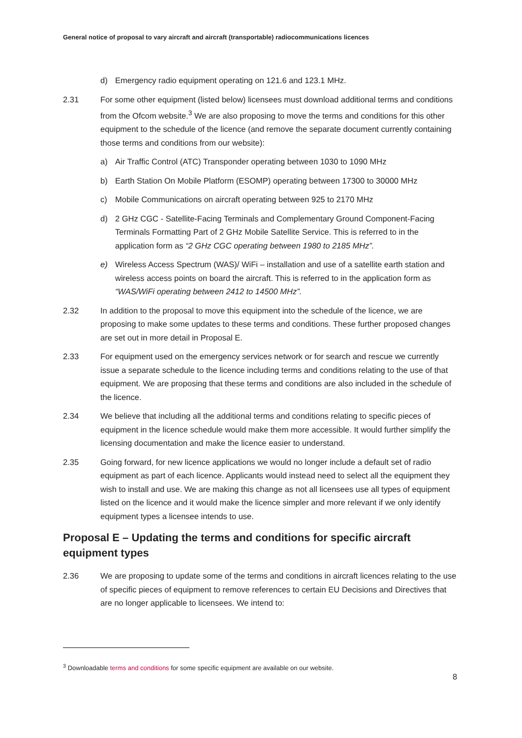General notice of proposal to vary aircraft and aircraft (transportable) radiocommunications licences
d) Emergency radio equipment operating on 121.6 and 123.1 MHz.
2.31 For some other equipment (listed below) licensees must download additional terms and conditions from the Ofcom website.<sup>3</sup> We are also proposing to move the terms and conditions for this other equipment to the schedule of the licence (and remove the separate document currently containing those terms and conditions from our website):
a) Air Traffic Control (ATC) Transponder operating between 1030 to 1090 MHz
b) Earth Station On Mobile Platform (ESOMP) operating between 17300 to 30000 MHz
c) Mobile Communications on aircraft operating between 925 to 2170 MHz
d) 2 GHz CGC - Satellite-Facing Terminals and Complementary Ground Component-Facing Terminals Formatting Part of 2 GHz Mobile Satellite Service. This is referred to in the application form as “2 GHz CGC operating between 1980 to 2185 MHz”.
e) Wireless Access Spectrum (WAS)/ WiFi – installation and use of a satellite earth station and wireless access points on board the aircraft. This is referred to in the application form as “WAS/WiFi operating between 2412 to 14500 MHz”.
2.32 In addition to the proposal to move this equipment into the schedule of the licence, we are proposing to make some updates to these terms and conditions. These further proposed changes are set out in more detail in Proposal E.
2.33 For equipment used on the emergency services network or for search and rescue we currently issue a separate schedule to the licence including terms and conditions relating to the use of that equipment. We are proposing that these terms and conditions are also included in the schedule of the licence.
2.34 We believe that including all the additional terms and conditions relating to specific pieces of equipment in the licence schedule would make them more accessible. It would further simplify the licensing documentation and make the licence easier to understand.
2.35 Going forward, for new licence applications we would no longer include a default set of radio equipment as part of each licence. Applicants would instead need to select all the equipment they wish to install and use. We are making this change as not all licensees use all types of equipment listed on the licence and it would make the licence simpler and more relevant if we only identify equipment types a licensee intends to use.
Proposal E – Updating the terms and conditions for specific aircraft equipment types
2.36 We are proposing to update some of the terms and conditions in aircraft licences relating to the use of specific pieces of equipment to remove references to certain EU Decisions and Directives that are no longer applicable to licensees. We intend to:
<sup>3</sup> Downloadable terms and conditions for some specific equipment are available on our website.
8